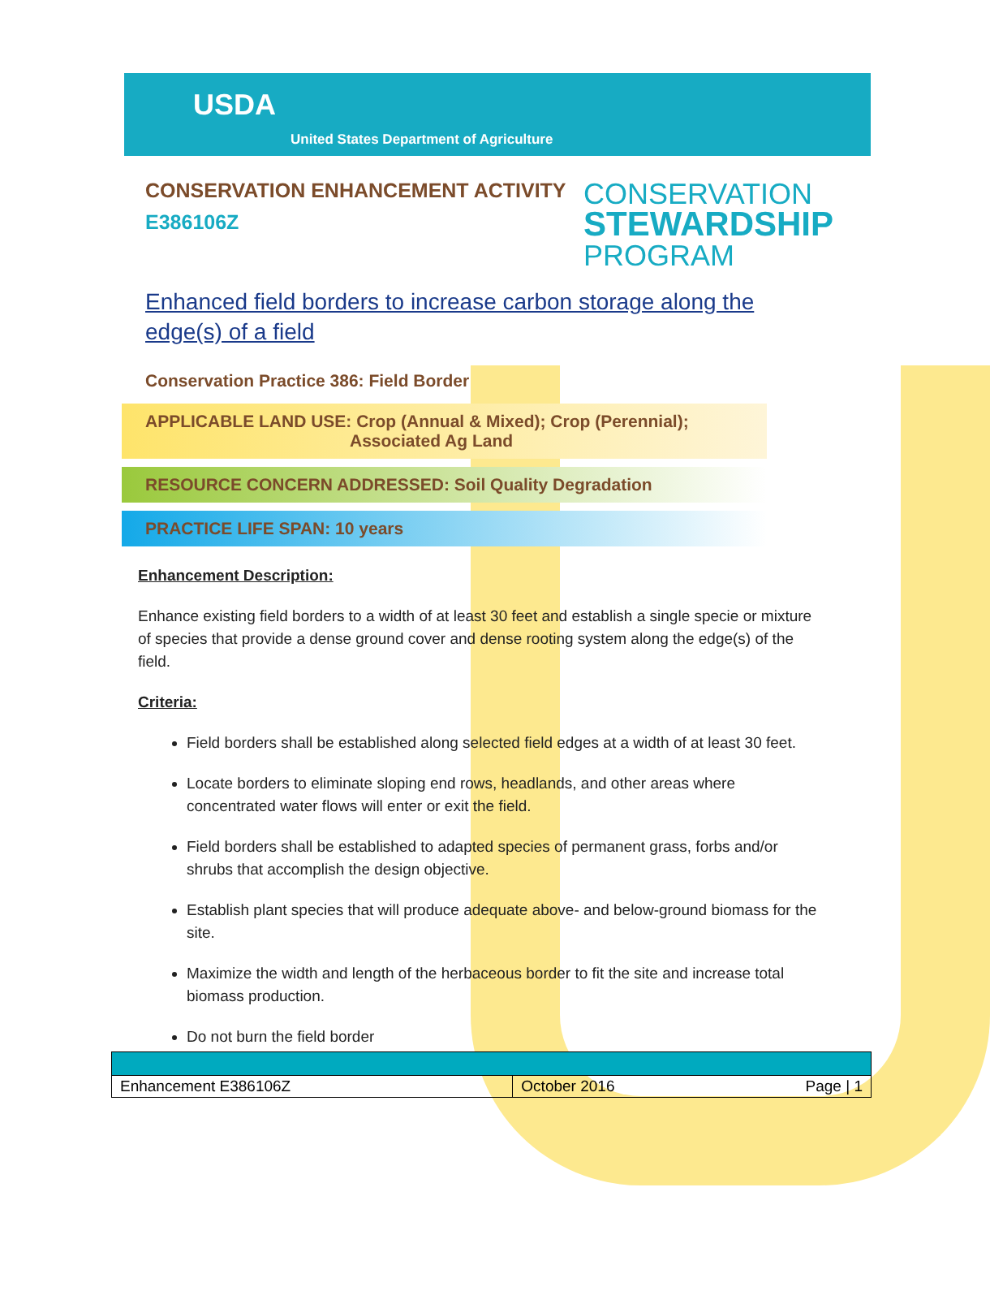USDA
United States Department of Agriculture
CONSERVATION ENHANCEMENT ACTIVITY
E386106Z
CONSERVATION
STEWARDSHIP
PROGRAM
Enhanced field borders to increase carbon storage along the edge(s) of a field
Conservation Practice 386: Field Border
APPLICABLE LAND USE: Crop (Annual & Mixed); Crop (Perennial);
Associated Ag Land
RESOURCE CONCERN ADDRESSED: Soil Quality Degradation
PRACTICE LIFE SPAN: 10 years
Enhancement Description:
Enhance existing field borders to a width of at least 30 feet and establish a single specie or mixture of species that provide a dense ground cover and dense rooting system along the edge(s) of the field.
Criteria:
Field borders shall be established along selected field edges at a width of at least 30 feet.
Locate borders to eliminate sloping end rows, headlands, and other areas where concentrated water flows will enter or exit the field.
Field borders shall be established to adapted species of permanent grass, forbs and/or shrubs that accomplish the design objective.
Establish plant species that will produce adequate above- and below-ground biomass for the site.
Maximize the width and length of the herbaceous border to fit the site and increase total biomass production.
Do not burn the field border
| Enhancement E386106Z | October 2016 Page / 1 |